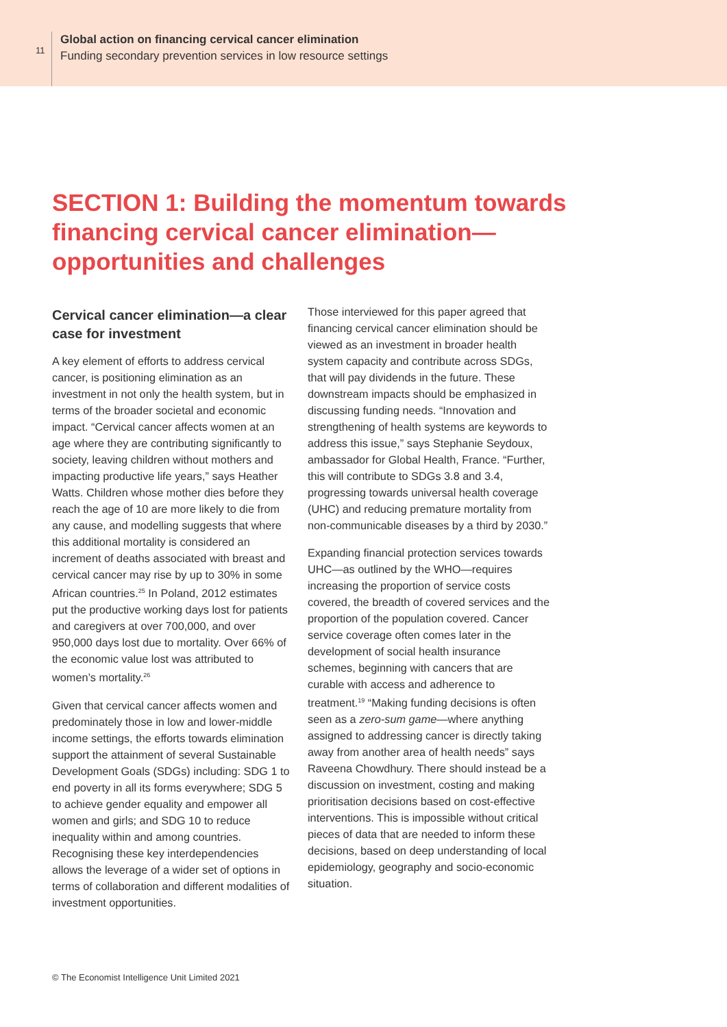11
Global action on financing cervical cancer elimination
Funding secondary prevention services in low resource settings
SECTION 1: Building the momentum towards financing cervical cancer elimination—opportunities and challenges
Cervical cancer elimination—a clear case for investment
A key element of efforts to address cervical cancer, is positioning elimination as an investment in not only the health system, but in terms of the broader societal and economic impact. “Cervical cancer affects women at an age where they are contributing significantly to society, leaving children without mothers and impacting productive life years,” says Heather Watts. Children whose mother dies before they reach the age of 10 are more likely to die from any cause, and modelling suggests that where this additional mortality is considered an increment of deaths associated with breast and cervical cancer may rise by up to 30% in some African countries.<sup>25</sup> In Poland, 2012 estimates put the productive working days lost for patients and caregivers at over 700,000, and over 950,000 days lost due to mortality. Over 66% of the economic value lost was attributed to women’s mortality.<sup>26</sup>
Given that cervical cancer affects women and predominately those in low and lower-middle income settings, the efforts towards elimination support the attainment of several Sustainable Development Goals (SDGs) including: SDG 1 to end poverty in all its forms everywhere; SDG 5 to achieve gender equality and empower all women and girls; and SDG 10 to reduce inequality within and among countries. Recognising these key interdependencies allows the leverage of a wider set of options in terms of collaboration and different modalities of investment opportunities.
Those interviewed for this paper agreed that financing cervical cancer elimination should be viewed as an investment in broader health system capacity and contribute across SDGs, that will pay dividends in the future. These downstream impacts should be emphasized in discussing funding needs. “Innovation and strengthening of health systems are keywords to address this issue,” says Stephanie Seydoux, ambassador for Global Health, France. “Further, this will contribute to SDGs 3.8 and 3.4, progressing towards universal health coverage (UHC) and reducing premature mortality from non-communicable diseases by a third by 2030.”
Expanding financial protection services towards UHC—as outlined by the WHO—requires increasing the proportion of service costs covered, the breadth of covered services and the proportion of the population covered. Cancer service coverage often comes later in the development of social health insurance schemes, beginning with cancers that are curable with access and adherence to treatment.<sup>19</sup> “Making funding decisions is often seen as a zero-sum game—where anything assigned to addressing cancer is directly taking away from another area of health needs” says Raveena Chowdhury. There should instead be a discussion on investment, costing and making prioritisation decisions based on cost-effective interventions. This is impossible without critical pieces of data that are needed to inform these decisions, based on deep understanding of local epidemiology, geography and socio-economic situation.
© The Economist Intelligence Unit Limited 2021